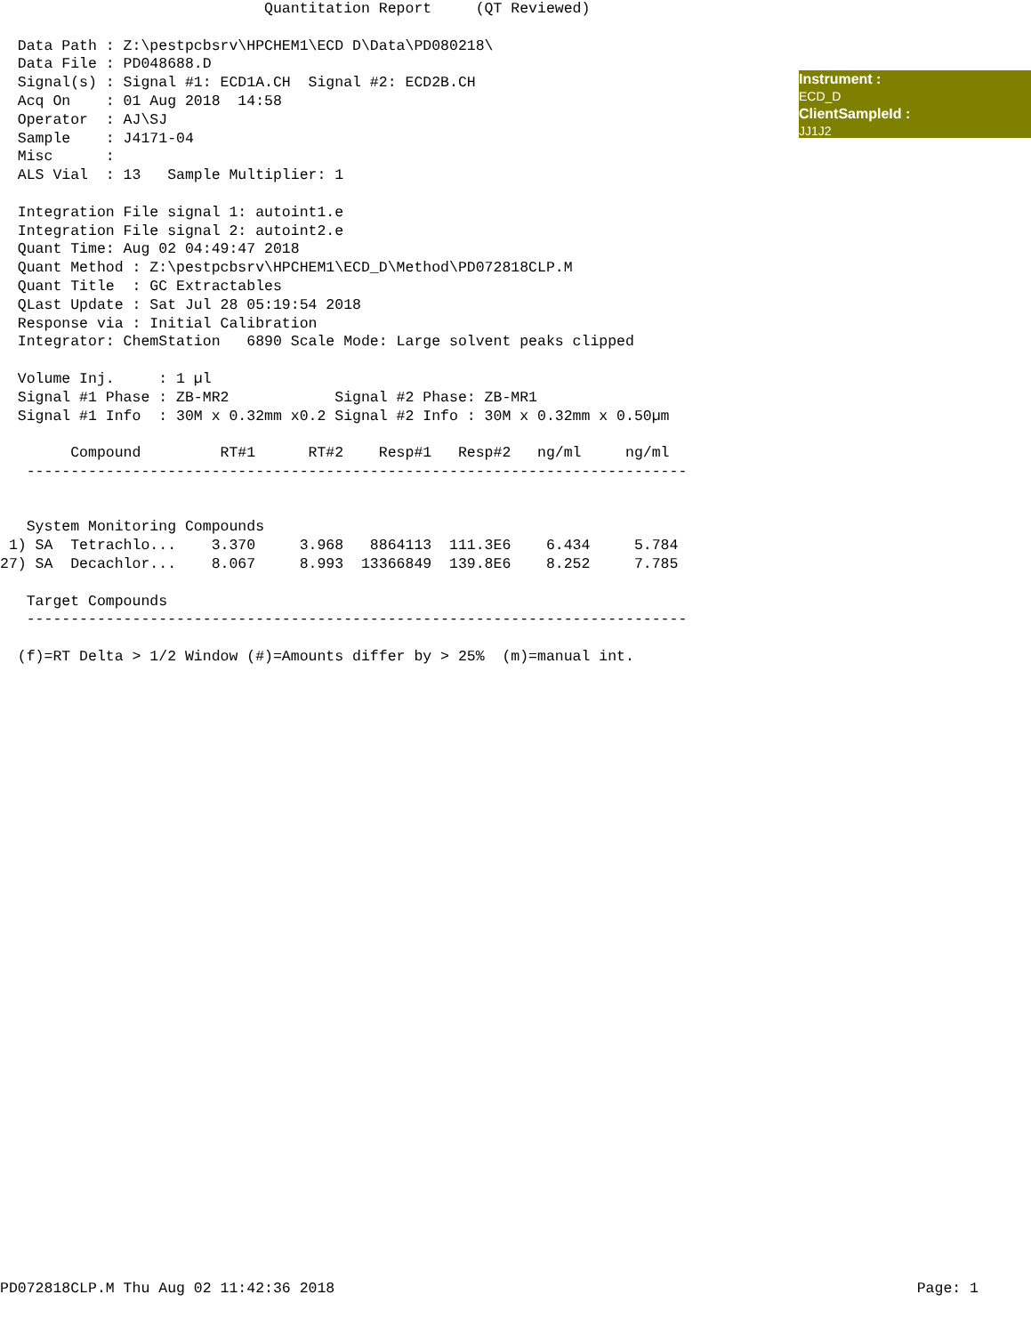Quantitation Report     (QT Reviewed)

  Data Path : Z:\pestpcbsrv\HPCHEM1\ECD D\Data\PD080218\
  Data File : PD048688.D
  Signal(s) : Signal #1: ECD1A.CH  Signal #2: ECD2B.CH
  Acq On    : 01 Aug 2018  14:58
  Operator  : AJ\SJ
  Sample    : J4171-04
  Misc      :
  ALS Vial  : 13   Sample Multiplier: 1

  Integration File signal 1: autoint1.e
  Integration File signal 2: autoint2.e
  Quant Time: Aug 02 04:49:47 2018
  Quant Method : Z:\pestpcbsrv\HPCHEM1\ECD_D\Method\PD072818CLP.M
  Quant Title  : GC Extractables
  QLast Update : Sat Jul 28 05:19:54 2018
  Response via : Initial Calibration
  Integrator: ChemStation   6890 Scale Mode: Large solvent peaks clipped

  Volume Inj.     : 1 µl
  Signal #1 Phase : ZB-MR2            Signal #2 Phase: ZB-MR1
  Signal #1 Info  : 30M x 0.32mm x0.2 Signal #2 Info : 30M x 0.32mm x 0.50µm

        Compound         RT#1      RT#2    Resp#1   Resp#2   ng/ml     ng/ml
   ---------------------------------------------------------------------------


   System Monitoring Compounds
 1) SA  Tetrachlo...    3.370     3.968   8864113  111.3E6    6.434     5.784
27) SA  Decachlor...    8.067     8.993  13366849  139.8E6    8.252     7.785

   Target Compounds
   ---------------------------------------------------------------------------

  (f)=RT Delta > 1/2 Window (#)=Amounts differ by > 25%  (m)=manual int.
Instrument :
ECD_D
ClientSampleId :
JJ1J2
PD072818CLP.M Thu Aug 02 11:42:36 2018
Page: 1